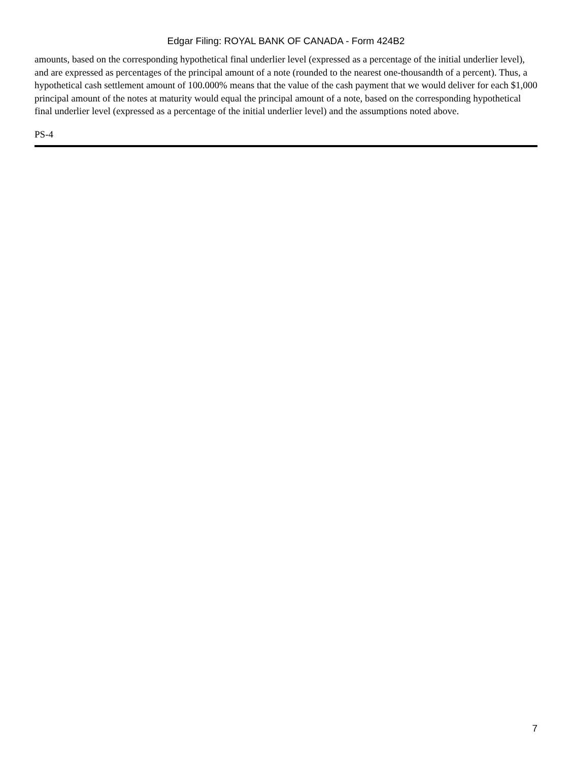Edgar Filing: ROYAL BANK OF CANADA - Form 424B2
amounts, based on the corresponding hypothetical final underlier level (expressed as a percentage of the initial underlier level), and are expressed as percentages of the principal amount of a note (rounded to the nearest one-thousandth of a percent). Thus, a hypothetical cash settlement amount of 100.000% means that the value of the cash payment that we would deliver for each $1,000 principal amount of the notes at maturity would equal the principal amount of a note, based on the corresponding hypothetical final underlier level (expressed as a percentage of the initial underlier level) and the assumptions noted above.
PS-4
7